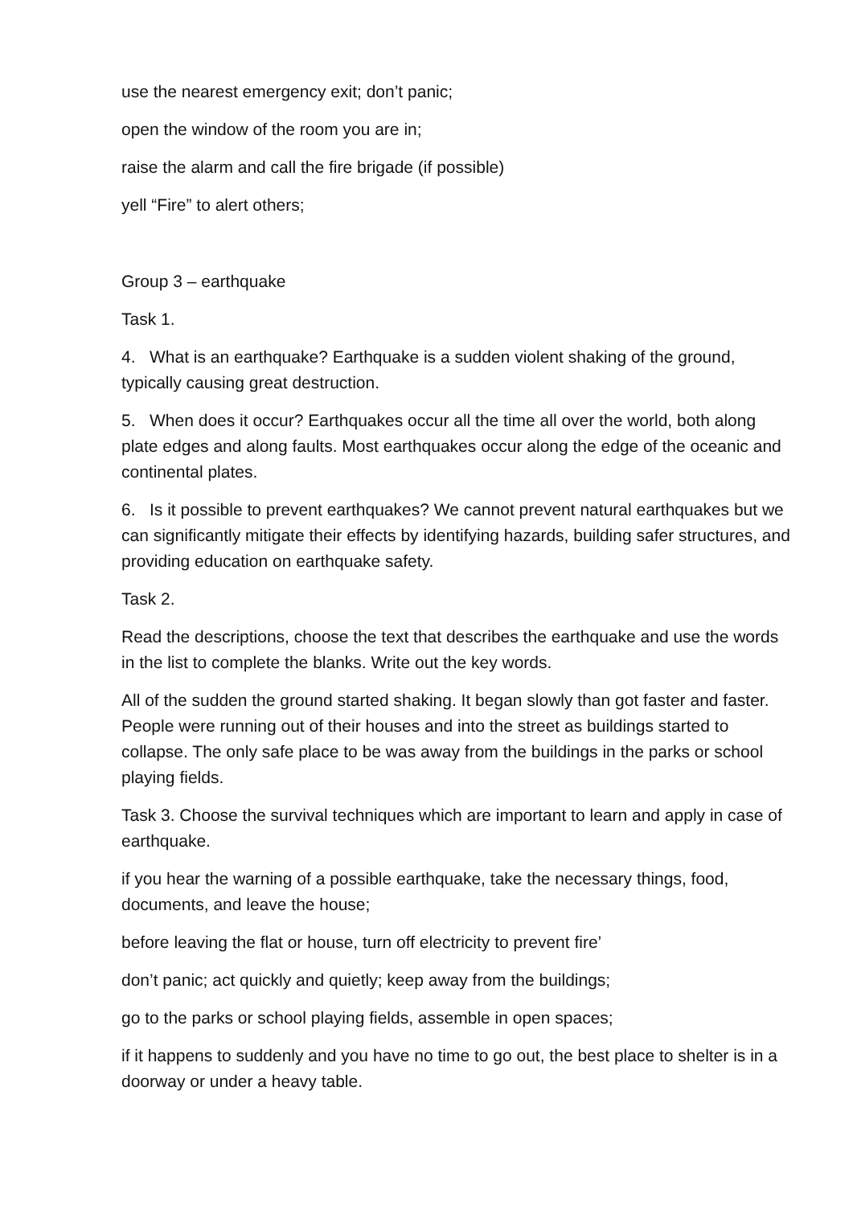use the nearest emergency exit; don’t panic;
open the window of the room you are in;
raise the alarm and call the fire brigade (if possible)
yell “Fire” to alert others;
Group 3 – earthquake
Task 1.
4. What is an earthquake? Earthquake is a sudden violent shaking of the ground, typically causing great destruction.
5. When does it occur? Earthquakes occur all the time all over the world, both along plate edges and along faults. Most earthquakes occur along the edge of the oceanic and continental plates.
6. Is it possible to prevent earthquakes? We cannot prevent natural earthquakes but we can significantly mitigate their effects by identifying hazards, building safer structures, and providing education on earthquake safety.
Task 2.
Read the descriptions, choose the text that describes the earthquake and use the words in the list to complete the blanks. Write out the key words.
All of the sudden the ground started shaking. It began slowly than got faster and faster. People were running out of their houses and into the street as buildings started to collapse. The only safe place to be was away from the buildings in the parks or school playing fields.
Task 3. Choose the survival techniques which are important to learn and apply in case of earthquake.
if you hear the warning of a possible earthquake, take the necessary things, food, documents, and leave the house;
before leaving the flat or house, turn off electricity to prevent fire’
don’t panic; act quickly and quietly; keep away from the buildings;
go to the parks or school playing fields, assemble in open spaces;
if it happens to suddenly and you have no time to go out, the best place to shelter is in a doorway or under a heavy table.